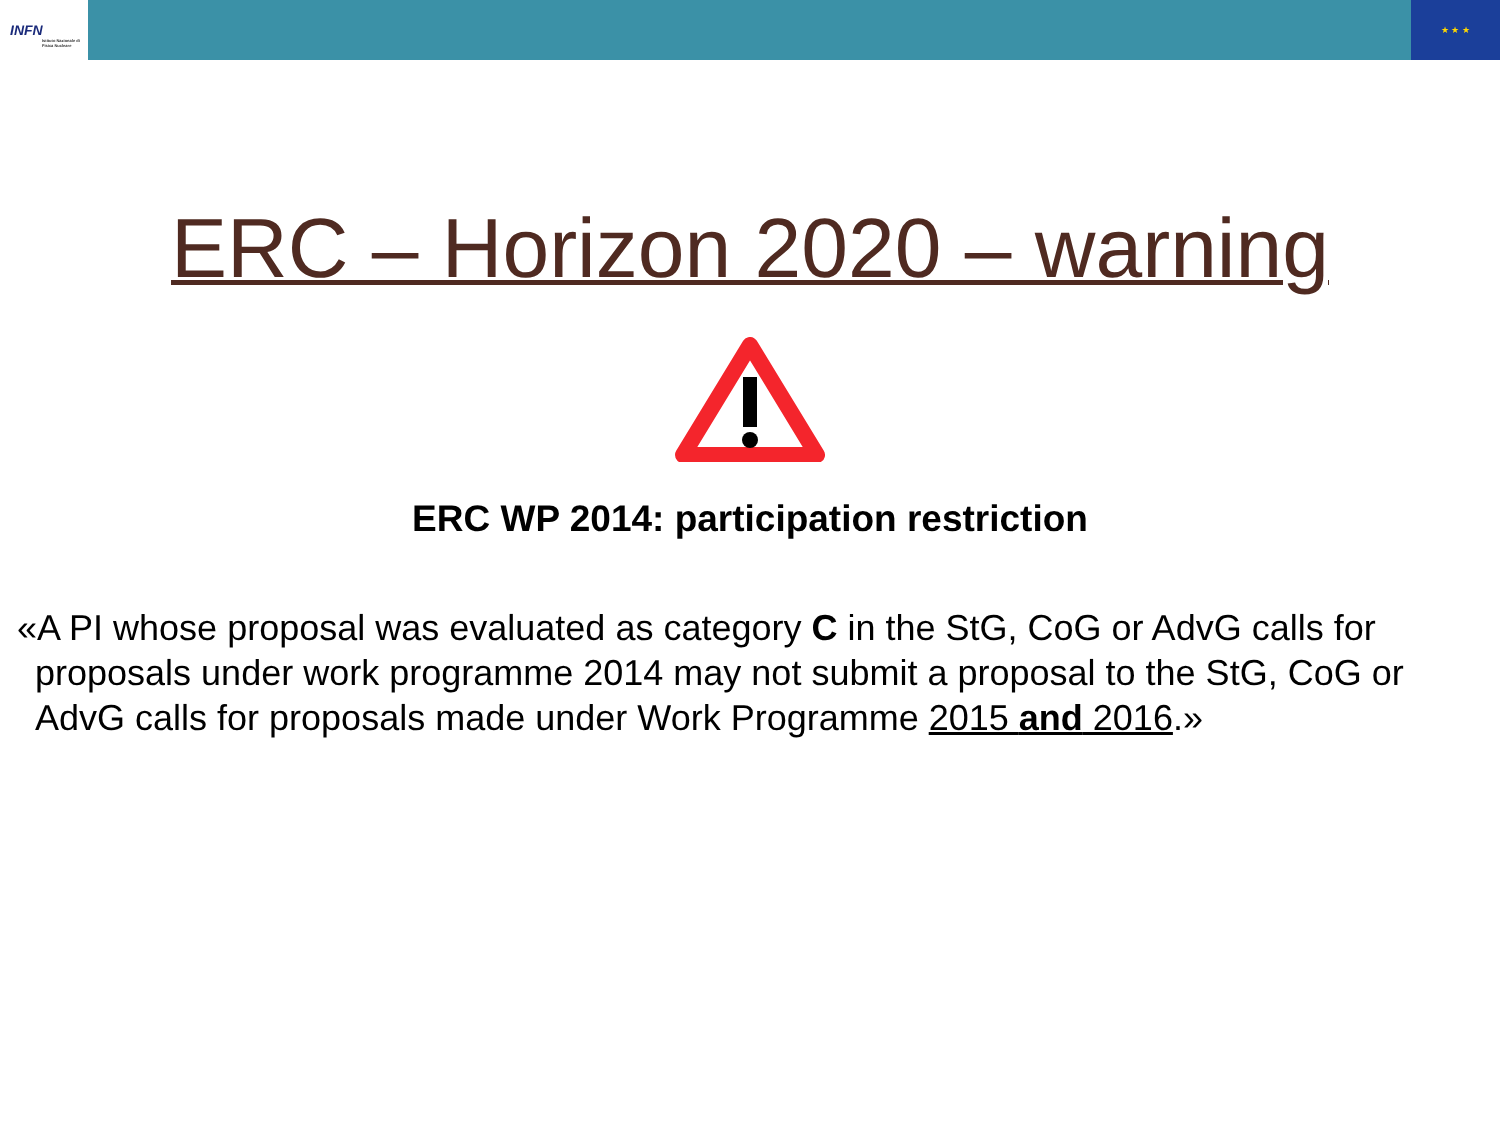INFN
Istituto Nazionale di Fisica Nucleare
★ ★ ★
ERC – Horizon 2020 – warning
ERC WP 2014: participation restriction
«A PI whose proposal was evaluated as category C in the StG, CoG or AdvG calls for proposals under work programme 2014 may not submit a proposal to the StG, CoG or AdvG calls for proposals made under Work Programme 2015 and 2016.»